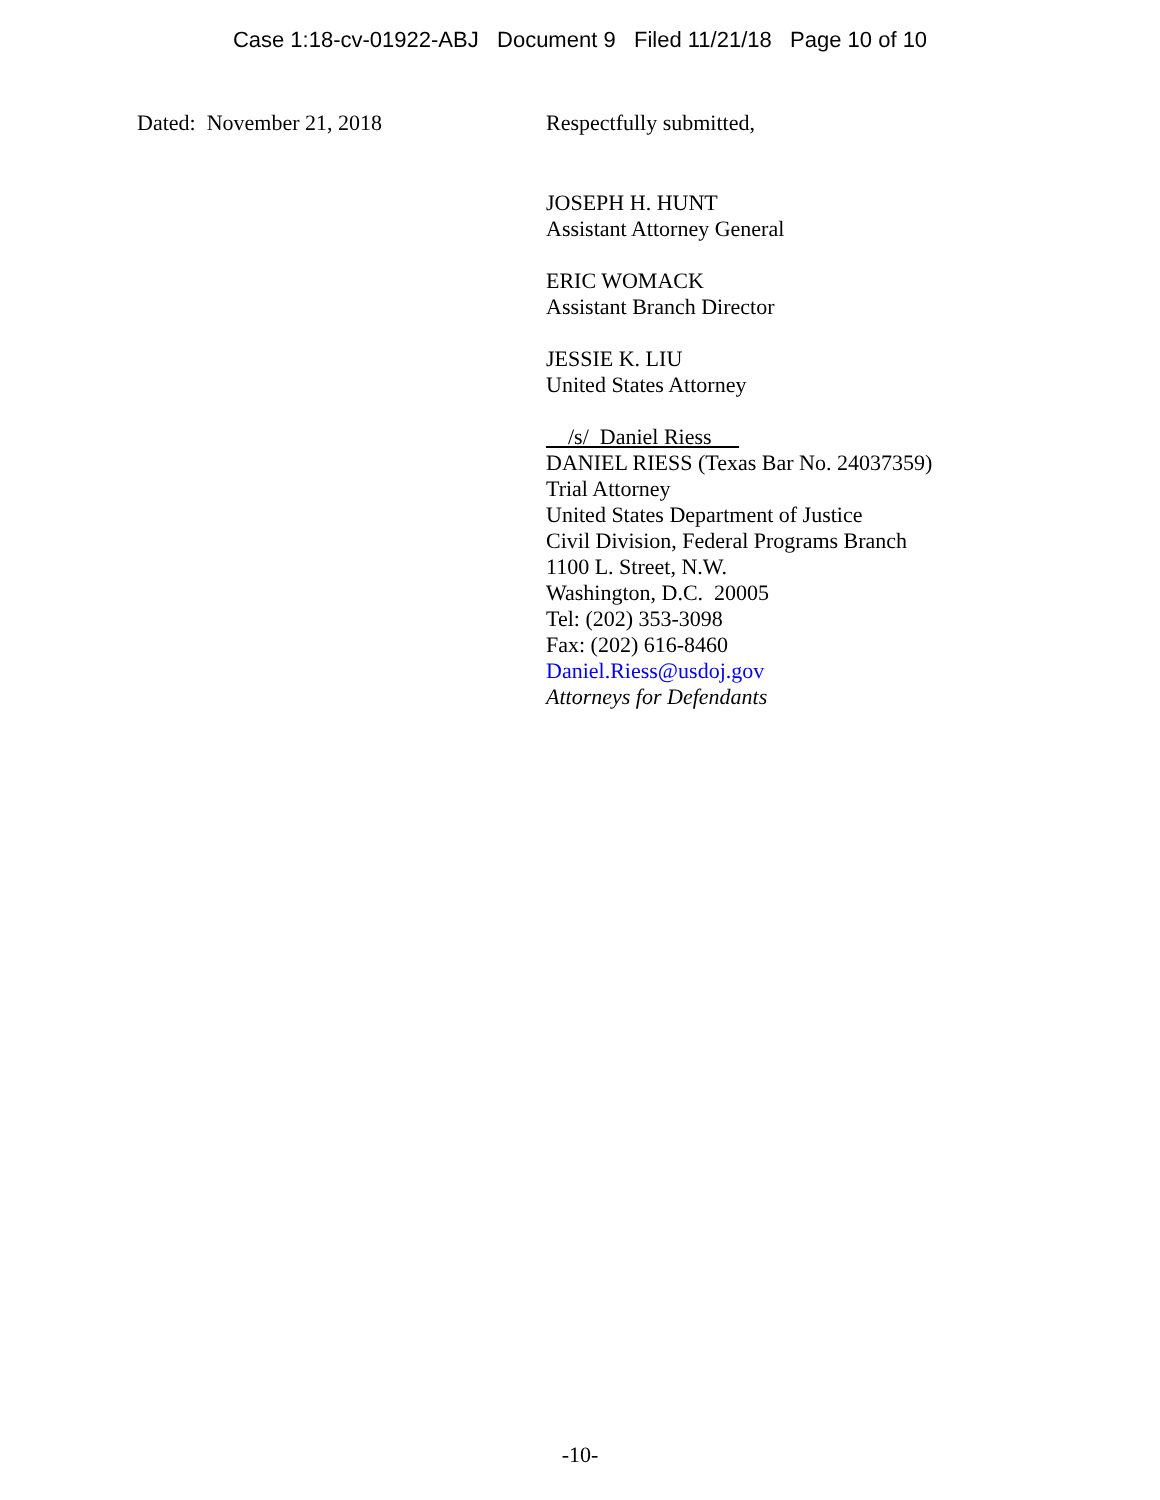Case 1:18-cv-01922-ABJ Document 9 Filed 11/21/18 Page 10 of 10
Dated: November 21, 2018
Respectfully submitted,
JOSEPH H. HUNT
Assistant Attorney General
ERIC WOMACK
Assistant Branch Director
JESSIE K. LIU
United States Attorney
/s/ Daniel Riess
DANIEL RIESS (Texas Bar No. 24037359)
Trial Attorney
United States Department of Justice
Civil Division, Federal Programs Branch
1100 L. Street, N.W.
Washington, D.C. 20005
Tel: (202) 353-3098
Fax: (202) 616-8460
Daniel.Riess@usdoj.gov
Attorneys for Defendants
-10-